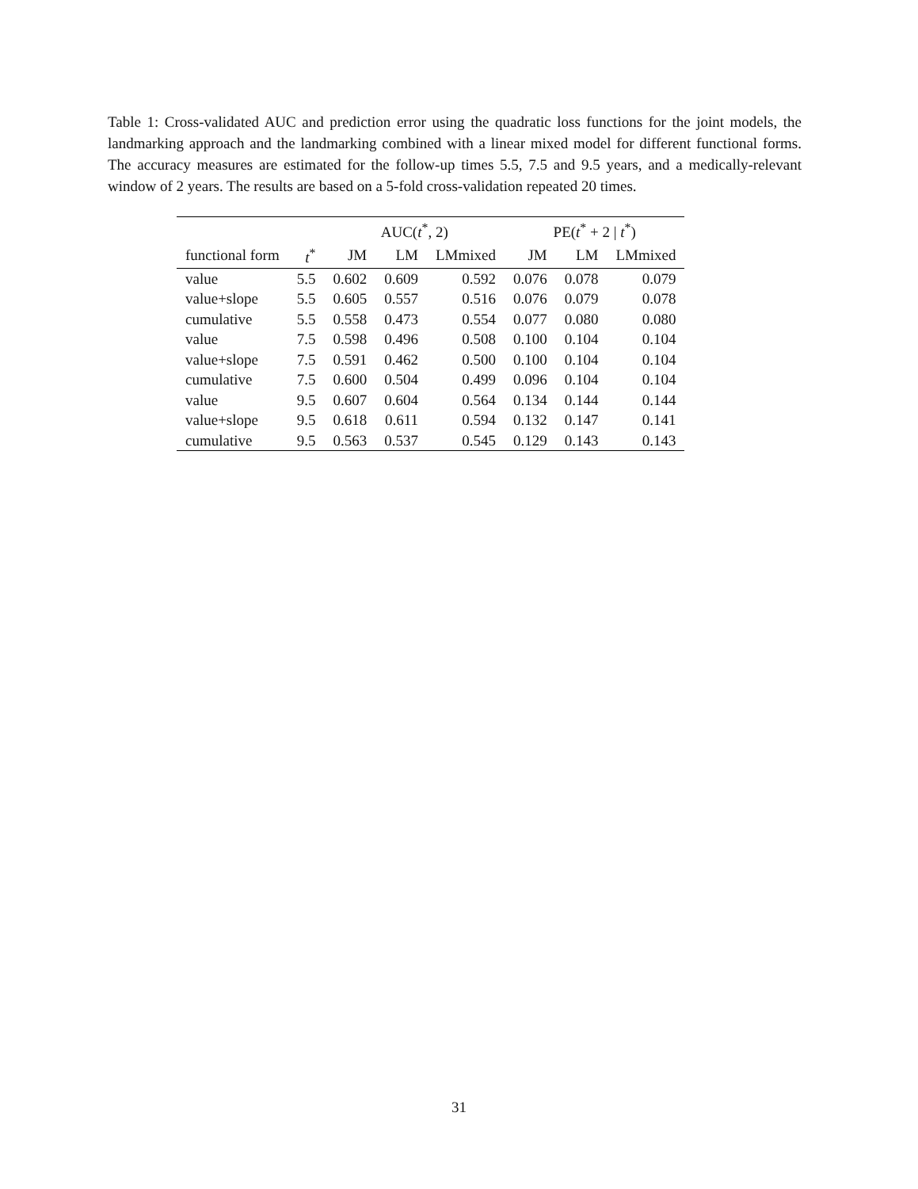Table 1: Cross-validated AUC and prediction error using the quadratic loss functions for the joint models, the landmarking approach and the landmarking combined with a linear mixed model for different functional forms. The accuracy measures are estimated for the follow-up times 5.5, 7.5 and 9.5 years, and a medically-relevant window of 2 years. The results are based on a 5-fold cross-validation repeated 20 times.
| | | AUC( t<sup>*</sup>, 2) | | | PE( t<sup>*</sup> + 2 / t<sup>*</sup>) | | |
| --- | --- | --- | --- | --- | --- | --- | --- |
| functional form | t<sup>*</sup> | JM | LM | LMmixed | JM | LM | LMmixed |
| value | 5.5 | 0.602 | 0.609 | 0.592 | 0.076 | 0.078 | 0.079 |
| value+slope | 5.5 | 0.605 | 0.557 | 0.516 | 0.076 | 0.079 | 0.078 |
| cumulative | 5.5 | 0.558 | 0.473 | 0.554 | 0.077 | 0.080 | 0.080 |
| value | 7.5 | 0.598 | 0.496 | 0.508 | 0.100 | 0.104 | 0.104 |
| value+slope | 7.5 | 0.591 | 0.462 | 0.500 | 0.100 | 0.104 | 0.104 |
| cumulative | 7.5 | 0.600 | 0.504 | 0.499 | 0.096 | 0.104 | 0.104 |
| value | 9.5 | 0.607 | 0.604 | 0.564 | 0.134 | 0.144 | 0.144 |
| value+slope | 9.5 | 0.618 | 0.611 | 0.594 | 0.132 | 0.147 | 0.141 |
| cumulative | 9.5 | 0.563 | 0.537 | 0.545 | 0.129 | 0.143 | 0.143 |
31